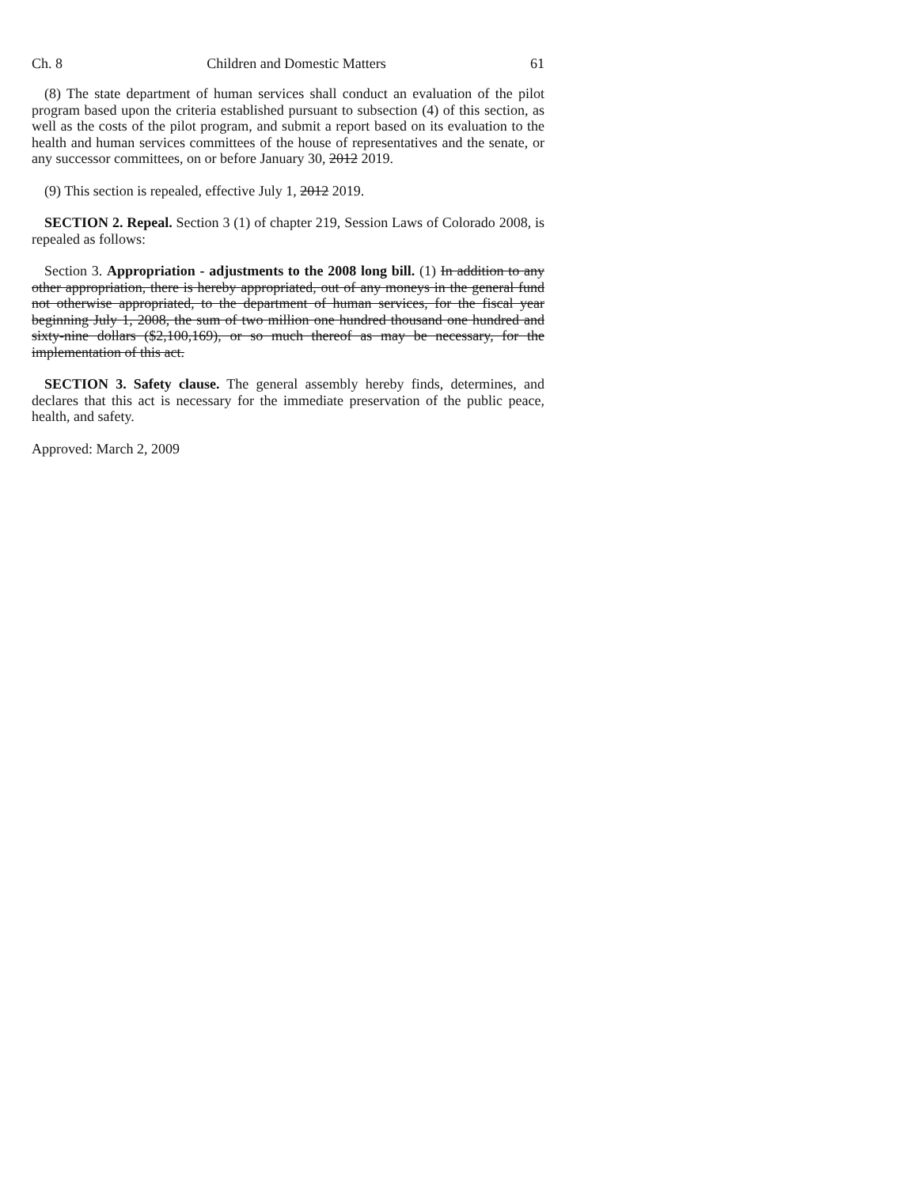Ch. 8 Children and Domestic Matters 61
(8) The state department of human services shall conduct an evaluation of the pilot program based upon the criteria established pursuant to subsection (4) of this section, as well as the costs of the pilot program, and submit a report based on its evaluation to the health and human services committees of the house of representatives and the senate, or any successor committees, on or before January 30, 2012 2019.
(9) This section is repealed, effective July 1, 2012 2019.
SECTION 2. Repeal. Section 3 (1) of chapter 219, Session Laws of Colorado 2008, is repealed as follows:
Section 3. Appropriation - adjustments to the 2008 long bill. (1) In addition to any other appropriation, there is hereby appropriated, out of any moneys in the general fund not otherwise appropriated, to the department of human services, for the fiscal year beginning July 1, 2008, the sum of two million one hundred thousand one hundred and sixty-nine dollars ($2,100,169), or so much thereof as may be necessary, for the implementation of this act.
SECTION 3. Safety clause. The general assembly hereby finds, determines, and declares that this act is necessary for the immediate preservation of the public peace, health, and safety.
Approved: March 2, 2009